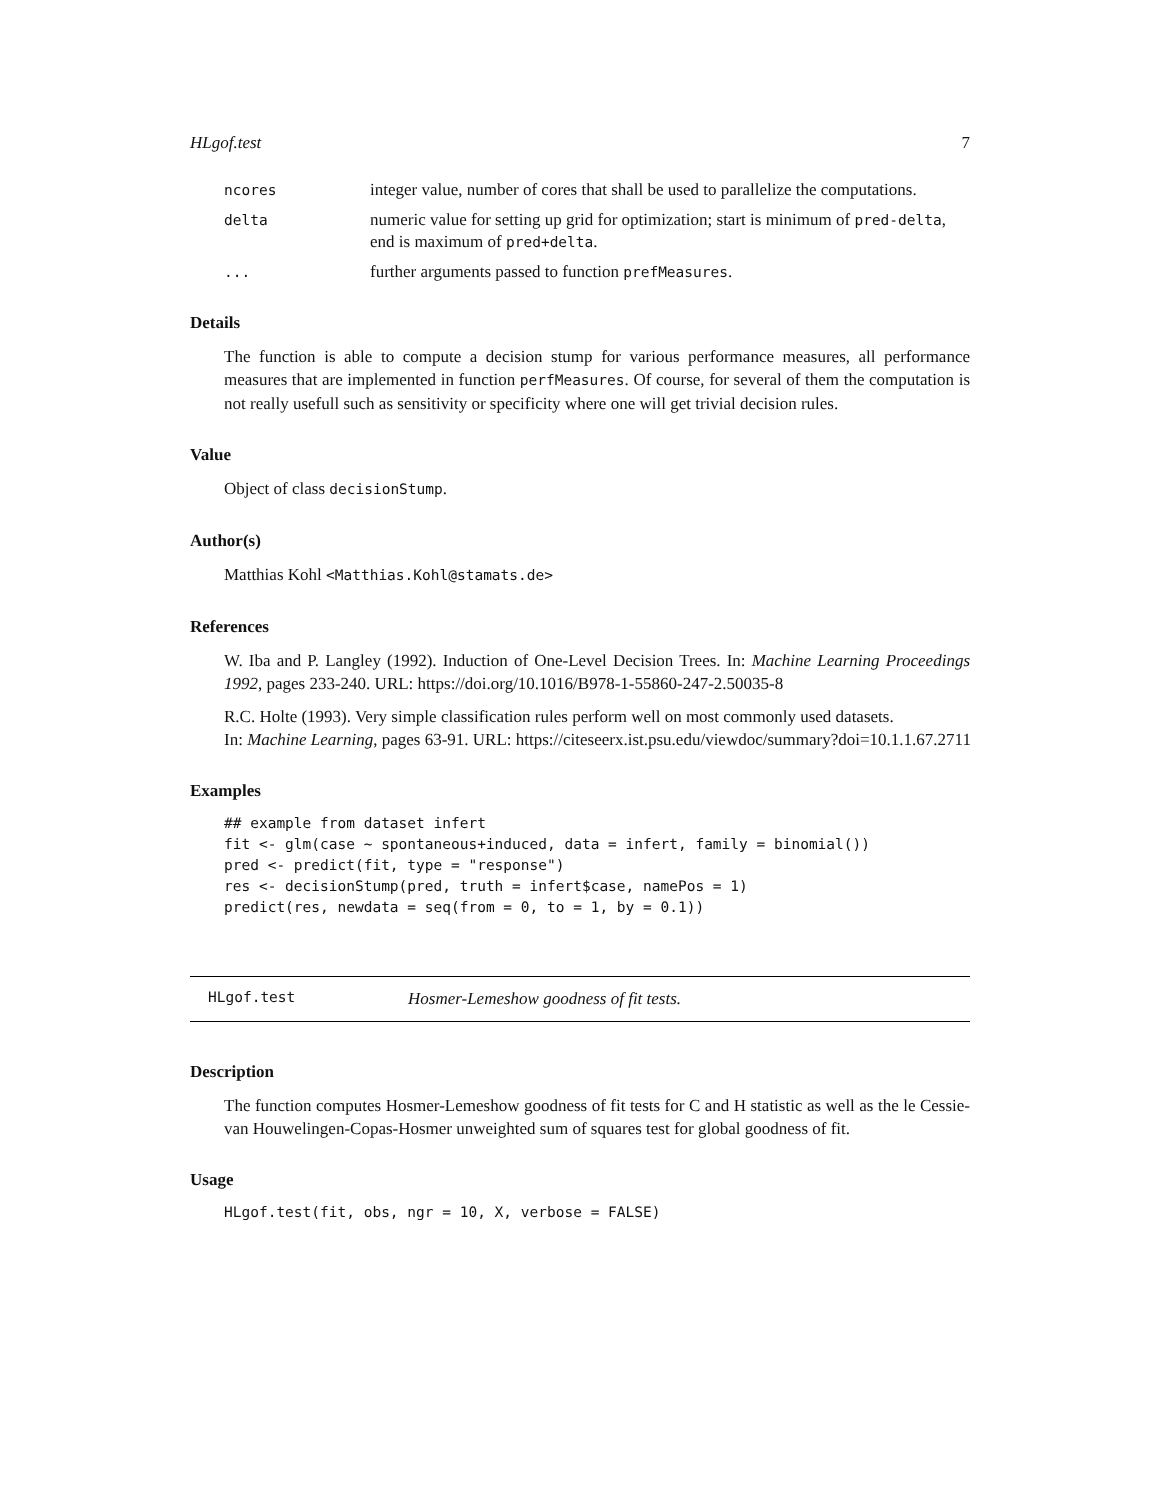HLgof.test 7
ncores
integer value, number of cores that shall be used to parallelize the computations.
delta
numeric value for setting up grid for optimization; start is minimum of pred-delta, end is maximum of pred+delta.
...
further arguments passed to function prefMeasures.
Details
The function is able to compute a decision stump for various performance measures, all performance measures that are implemented in function perfMeasures. Of course, for several of them the computation is not really usefull such as sensitivity or specificity where one will get trivial decision rules.
Value
Object of class decisionStump.
Author(s)
Matthias Kohl <Matthias.Kohl@stamats.de>
References
W. Iba and P. Langley (1992). Induction of One-Level Decision Trees. In: Machine Learning Proceedings 1992, pages 233-240. URL: https://doi.org/10.1016/B978-1-55860-247-2.50035-8
R.C. Holte (1993). Very simple classification rules perform well on most commonly used datasets.
In: Machine Learning, pages 63-91. URL: https://citeseerx.ist.psu.edu/viewdoc/summary?doi=10.1.1.67.2711
Examples
## example from dataset infert
fit <- glm(case ~ spontaneous+induced, data = infert, family = binomial())
pred <- predict(fit, type = "response")
res <- decisionStump(pred, truth = infert$case, namePos = 1)
predict(res, newdata = seq(from = 0, to = 1, by = 0.1))
HLgof.test Hosmer-Lemeshow goodness of fit tests.
Description
The function computes Hosmer-Lemeshow goodness of fit tests for C and H statistic as well as the le Cessie-van Houwelingen-Copas-Hosmer unweighted sum of squares test for global goodness of fit.
Usage
HLgof.test(fit, obs, ngr = 10, X, verbose = FALSE)